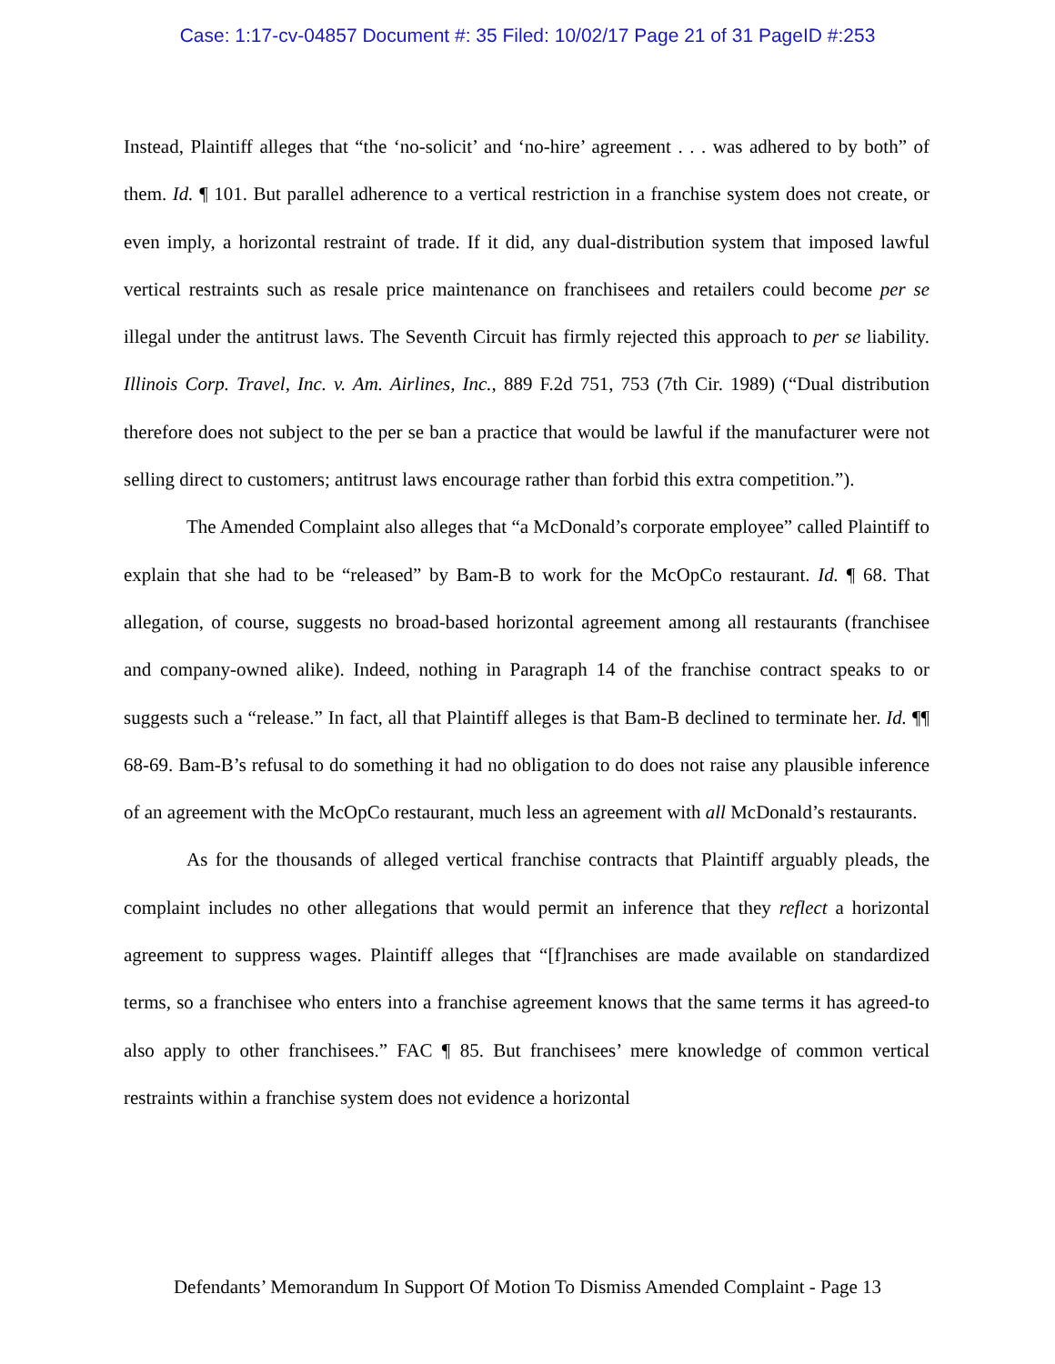Case: 1:17-cv-04857 Document #: 35 Filed: 10/02/17 Page 21 of 31 PageID #:253
Instead, Plaintiff alleges that “the ‘no-solicit’ and ‘no-hire’ agreement . . . was adhered to by both” of them. Id. ¶ 101. But parallel adherence to a vertical restriction in a franchise system does not create, or even imply, a horizontal restraint of trade. If it did, any dual-distribution system that imposed lawful vertical restraints such as resale price maintenance on franchisees and retailers could become per se illegal under the antitrust laws. The Seventh Circuit has firmly rejected this approach to per se liability. Illinois Corp. Travel, Inc. v. Am. Airlines, Inc., 889 F.2d 751, 753 (7th Cir. 1989) (“Dual distribution therefore does not subject to the per se ban a practice that would be lawful if the manufacturer were not selling direct to customers; antitrust laws encourage rather than forbid this extra competition.”).
The Amended Complaint also alleges that “a McDonald’s corporate employee” called Plaintiff to explain that she had to be “released” by Bam-B to work for the McOpCo restaurant. Id. ¶ 68. That allegation, of course, suggests no broad-based horizontal agreement among all restaurants (franchisee and company-owned alike). Indeed, nothing in Paragraph 14 of the franchise contract speaks to or suggests such a “release.” In fact, all that Plaintiff alleges is that Bam-B declined to terminate her. Id. ¶¶ 68-69. Bam-B’s refusal to do something it had no obligation to do does not raise any plausible inference of an agreement with the McOpCo restaurant, much less an agreement with all McDonald’s restaurants.
As for the thousands of alleged vertical franchise contracts that Plaintiff arguably pleads, the complaint includes no other allegations that would permit an inference that they reflect a horizontal agreement to suppress wages. Plaintiff alleges that “[f]ranchises are made available on standardized terms, so a franchisee who enters into a franchise agreement knows that the same terms it has agreed-to also apply to other franchisees.” FAC ¶ 85. But franchisees’ mere knowledge of common vertical restraints within a franchise system does not evidence a horizontal
Defendants’ Memorandum In Support Of Motion To Dismiss Amended Complaint - Page 13